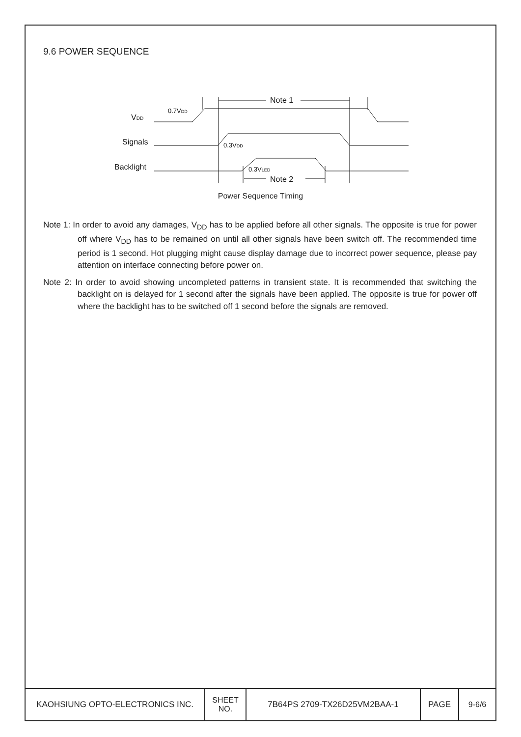9.6 POWER SEQUENCE
VDD
Signals
Backlight
0.7VDD
0.3VDD
0.3VLED
Note 1
Note 2
Power Sequence Timing
Note 1: In order to avoid any damages, V<sub>DD</sub> has to be applied before all other signals. The opposite is true for power off where V<sub>DD</sub> has to be remained on until all other signals have been switch off. The recommended time period is 1 second. Hot plugging might cause display damage due to incorrect power sequence, please pay attention on interface connecting before power on.
Note 2: In order to avoid showing uncompleted patterns in transient state. It is recommended that switching the backlight on is delayed for 1 second after the signals have been applied. The opposite is true for power off where the backlight has to be switched off 1 second before the signals are removed.
| KAOHSIUNG OPTO-ELECTRONICS INC. | SHEET NO. | 7B64PS 2709-TX26D25VM2BAA-1 | PAGE | 9-6/6 |